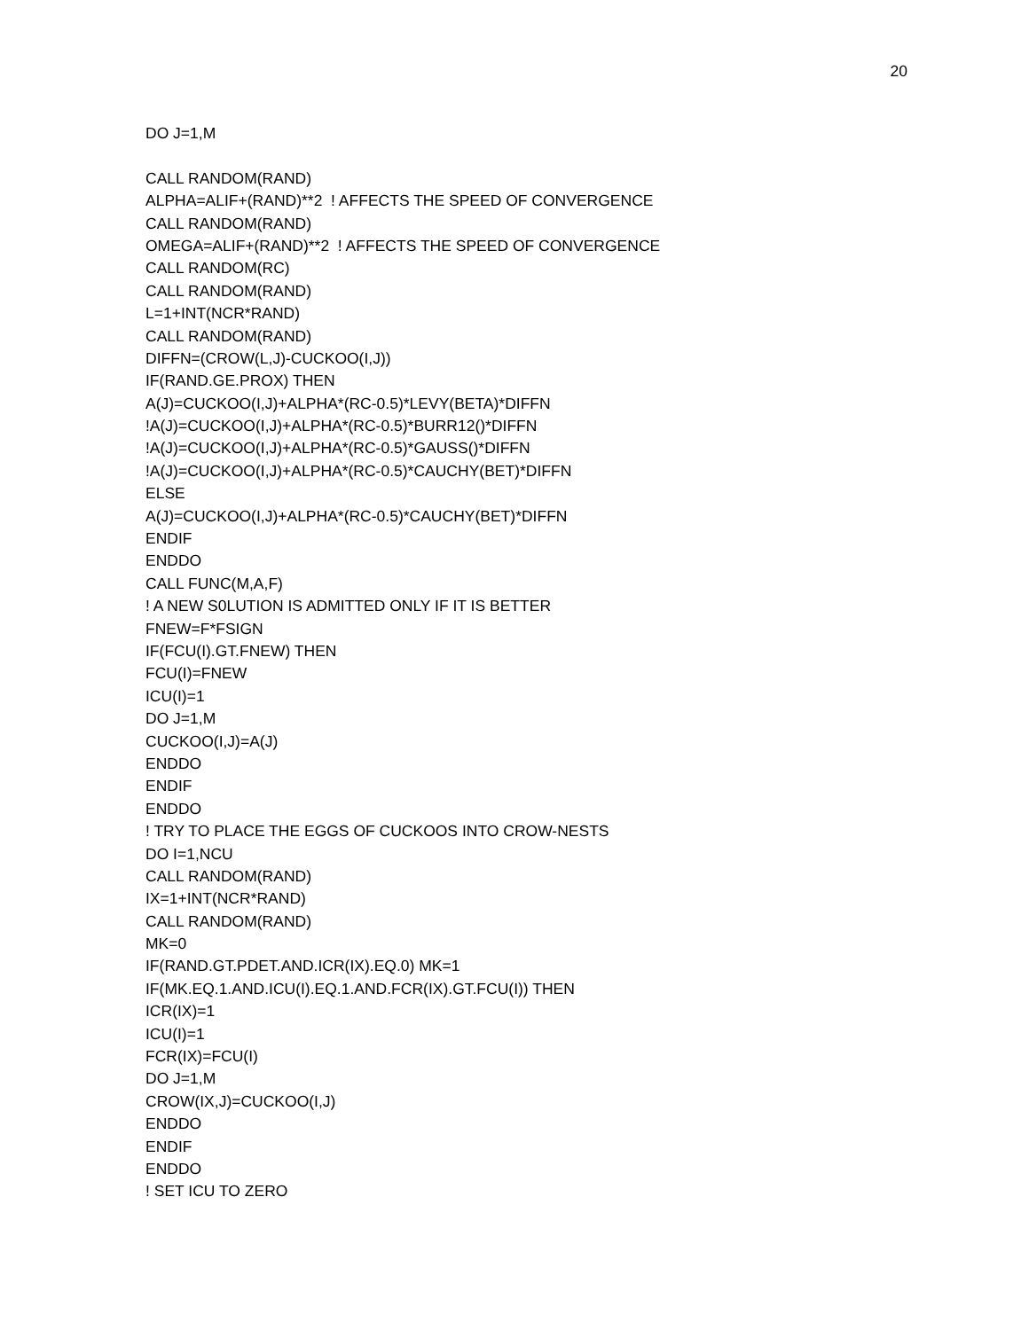20
DO J=1,M
CALL RANDOM(RAND)
ALPHA=ALIF+(RAND)**2 ! AFFECTS THE SPEED OF CONVERGENCE
CALL RANDOM(RAND)
OMEGA=ALIF+(RAND)**2 ! AFFECTS THE SPEED OF CONVERGENCE
CALL RANDOM(RC)
CALL RANDOM(RAND)
L=1+INT(NCR*RAND)
CALL RANDOM(RAND)
DIFFN=(CROW(L,J)-CUCKOO(I,J))
IF(RAND.GE.PROX) THEN
A(J)=CUCKOO(I,J)+ALPHA*(RC-0.5)*LEVY(BETA)*DIFFN
!A(J)=CUCKOO(I,J)+ALPHA*(RC-0.5)*BURR12()*DIFFN
!A(J)=CUCKOO(I,J)+ALPHA*(RC-0.5)*GAUSS()*DIFFN
!A(J)=CUCKOO(I,J)+ALPHA*(RC-0.5)*CAUCHY(BET)*DIFFN
ELSE
A(J)=CUCKOO(I,J)+ALPHA*(RC-0.5)*CAUCHY(BET)*DIFFN
ENDIF
ENDDO
CALL FUNC(M,A,F)
! A NEW S0LUTION IS ADMITTED ONLY IF IT IS BETTER
FNEW=F*FSIGN
IF(FCU(I).GT.FNEW) THEN
FCU(I)=FNEW
ICU(I)=1
DO J=1,M
CUCKOO(I,J)=A(J)
ENDDO
ENDIF
ENDDO
! TRY TO PLACE THE EGGS OF CUCKOOS INTO CROW-NESTS
DO I=1,NCU
CALL RANDOM(RAND)
IX=1+INT(NCR*RAND)
CALL RANDOM(RAND)
MK=0
IF(RAND.GT.PDET.AND.ICR(IX).EQ.0) MK=1
IF(MK.EQ.1.AND.ICU(I).EQ.1.AND.FCR(IX).GT.FCU(I)) THEN
ICR(IX)=1
ICU(I)=1
FCR(IX)=FCU(I)
DO J=1,M
CROW(IX,J)=CUCKOO(I,J)
ENDDO
ENDIF
ENDDO
! SET ICU TO ZERO